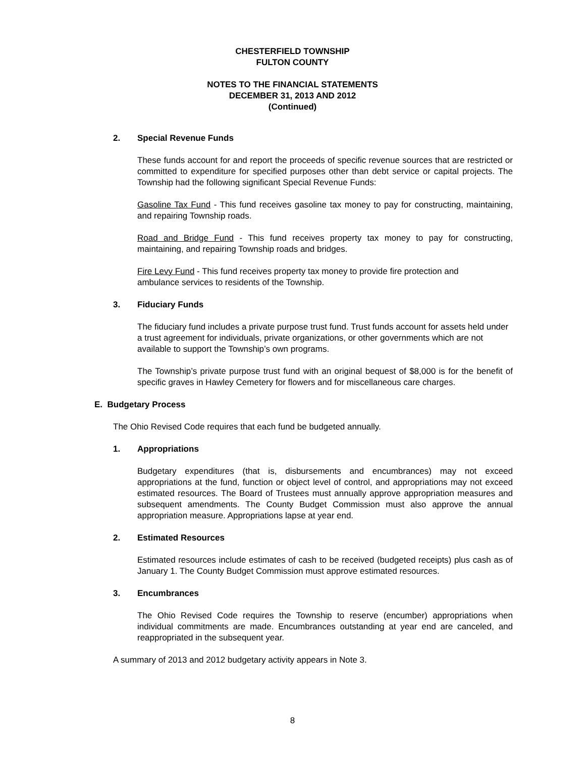CHESTERFIELD TOWNSHIP
FULTON COUNTY
NOTES TO THE FINANCIAL STATEMENTS
DECEMBER 31, 2013 AND 2012
(Continued)
2. Special Revenue Funds
These funds account for and report the proceeds of specific revenue sources that are restricted or committed to expenditure for specified purposes other than debt service or capital projects. The Township had the following significant Special Revenue Funds:
Gasoline Tax Fund - This fund receives gasoline tax money to pay for constructing, maintaining, and repairing Township roads.
Road and Bridge Fund - This fund receives property tax money to pay for constructing, maintaining, and repairing Township roads and bridges.
Fire Levy Fund - This fund receives property tax money to provide fire protection and ambulance services to residents of the Township.
3. Fiduciary Funds
The fiduciary fund includes a private purpose trust fund. Trust funds account for assets held under a trust agreement for individuals, private organizations, or other governments which are not available to support the Township’s own programs.
The Township’s private purpose trust fund with an original bequest of $8,000 is for the benefit of specific graves in Hawley Cemetery for flowers and for miscellaneous care charges.
E. Budgetary Process
The Ohio Revised Code requires that each fund be budgeted annually.
1. Appropriations
Budgetary expenditures (that is, disbursements and encumbrances) may not exceed appropriations at the fund, function or object level of control, and appropriations may not exceed estimated resources. The Board of Trustees must annually approve appropriation measures and subsequent amendments. The County Budget Commission must also approve the annual appropriation measure. Appropriations lapse at year end.
2. Estimated Resources
Estimated resources include estimates of cash to be received (budgeted receipts) plus cash as of January 1. The County Budget Commission must approve estimated resources.
3. Encumbrances
The Ohio Revised Code requires the Township to reserve (encumber) appropriations when individual commitments are made. Encumbrances outstanding at year end are canceled, and reappropriated in the subsequent year.
A summary of 2013 and 2012 budgetary activity appears in Note 3.
8